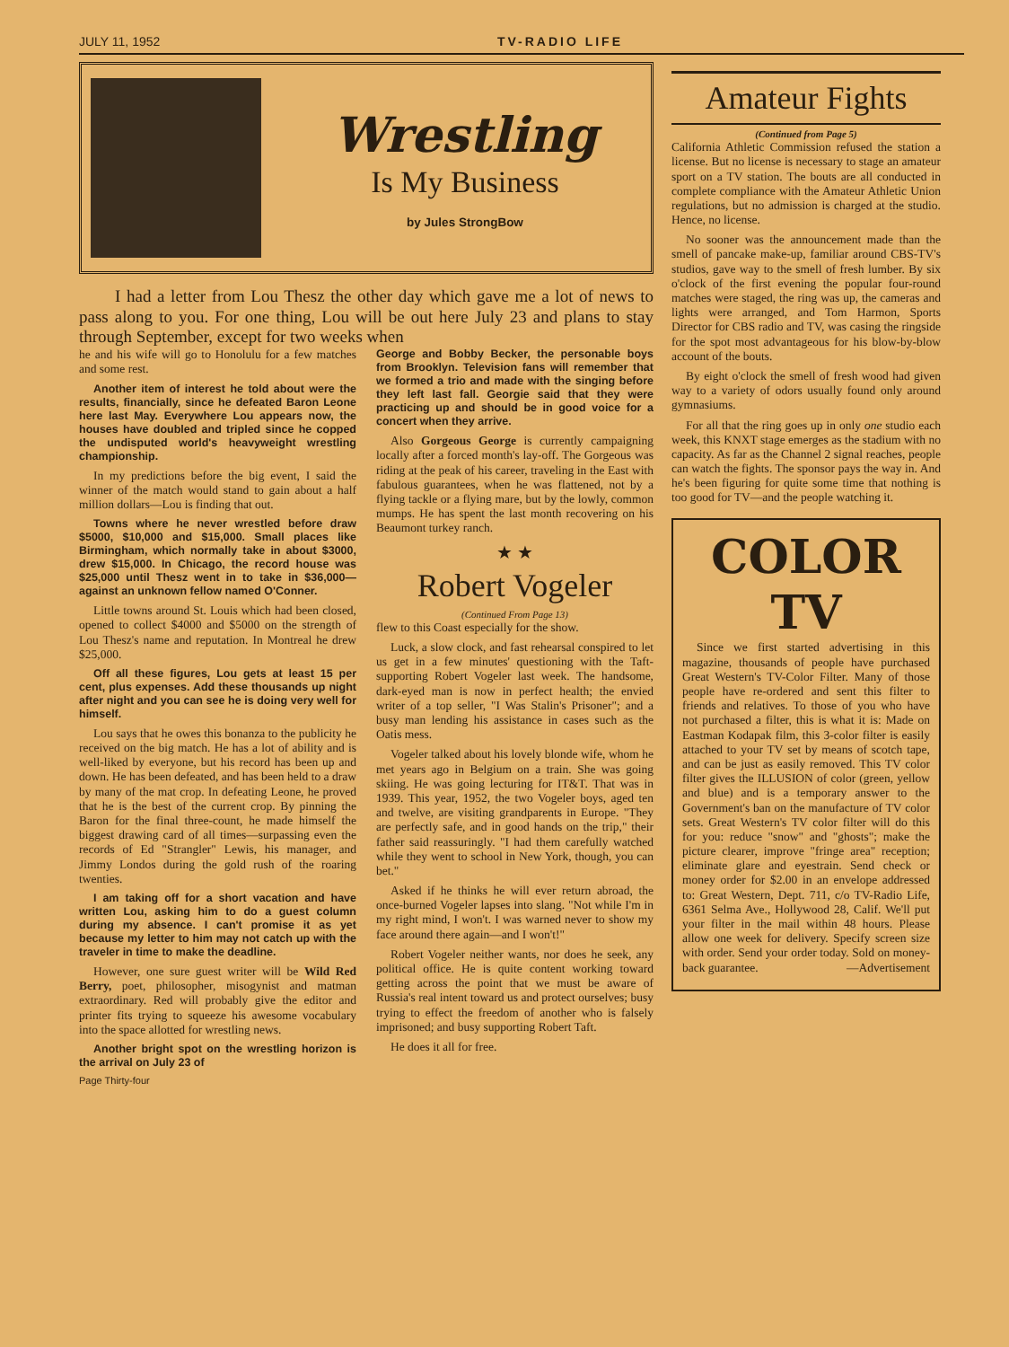JULY 11, 1952 TV-RADIO LIFE
Wrestling
Is My Business
by Jules StrongBow
I had a letter from Lou Thesz the other day which gave me a lot of news to pass along to you. For one thing, Lou will be out here July 23 and plans to stay through September, except for two weeks when
he and his wife will go to Honolulu for a few matches and some rest.
Another item of interest he told about were the results, financially, since he defeated Baron Leone here last May. Everywhere Lou appears now, the houses have doubled and tripled since he copped the undisputed world's heavyweight wrestling championship.
In my predictions before the big event, I said the winner of the match would stand to gain about a half million dollars—Lou is finding that out.
Towns where he never wrestled before draw $5000, $10,000 and $15,000. Small places like Birmingham, which normally take in about $3000, drew $15,000. In Chicago, the record house was $25,000 until Thesz went in to take in $36,000—against an unknown fellow named O'Conner.
Little towns around St. Louis which had been closed, opened to collect $4000 and $5000 on the strength of Lou Thesz's name and reputation. In Montreal he drew $25,000.
Off all these figures, Lou gets at least 15 per cent, plus expenses. Add these thousands up night after night and you can see he is doing very well for himself.
Lou says that he owes this bonanza to the publicity he received on the big match. He has a lot of ability and is well-liked by everyone, but his record has been up and down. He has been defeated, and has been held to a draw by many of the mat crop. In defeating Leone, he proved that he is the best of the current crop. By pinning the Baron for the final three-count, he made himself the biggest drawing card of all times—surpassing even the records of Ed "Strangler" Lewis, his manager, and Jimmy Londos during the gold rush of the roaring twenties.
I am taking off for a short vacation and have written Lou, asking him to do a guest column during my absence. I can't promise it as yet because my letter to him may not catch up with the traveler in time to make the deadline.
However, one sure guest writer will be Wild Red Berry, poet, philosopher, misogynist and matman extraordinary. Red will probably give the editor and printer fits trying to squeeze his awesome vocabulary into the space allotted for wrestling news.
Another bright spot on the wrestling horizon is the arrival on July 23 of
Page Thirty-four
George and Bobby Becker, the personable boys from Brooklyn. Television fans will remember that we formed a trio and made with the singing before they left last fall. Georgie said that they were practicing up and should be in good voice for a concert when they arrive.
Also Gorgeous George is currently campaigning locally after a forced month's lay-off. The Gorgeous was riding at the peak of his career, traveling in the East with fabulous guarantees, when he was flattened, not by a flying tackle or a flying mare, but by the lowly, common mumps. He has spent the last month recovering on his Beaumont turkey ranch.
★ ★
Robert Vogeler
(Continued From Page 13)
flew to this Coast especially for the show.
Luck, a slow clock, and fast rehearsal conspired to let us get in a few minutes' questioning with the Taft-supporting Robert Vogeler last week. The handsome, dark-eyed man is now in perfect health; the envied writer of a top seller, "I Was Stalin's Prisoner"; and a busy man lending his assistance in cases such as the Oatis mess.
Vogeler talked about his lovely blonde wife, whom he met years ago in Belgium on a train. She was going skiing. He was going lecturing for IT&T. That was in 1939. This year, 1952, the two Vogeler boys, aged ten and twelve, are visiting grandparents in Europe. "They are perfectly safe, and in good hands on the trip," their father said reassuringly. "I had them carefully watched while they went to school in New York, though, you can bet."
Asked if he thinks he will ever return abroad, the once-burned Vogeler lapses into slang. "Not while I'm in my right mind, I won't. I was warned never to show my face around there again—and I won't!"
Robert Vogeler neither wants, nor does he seek, any political office. He is quite content working toward getting across the point that we must be aware of Russia's real intent toward us and protect ourselves; busy trying to effect the freedom of another who is falsely imprisoned; and busy supporting Robert Taft.
He does it all for free.
Amateur Fights
(Continued from Page 5)
California Athletic Commission refused the station a license. But no license is necessary to stage an amateur sport on a TV station. The bouts are all conducted in complete compliance with the Amateur Athletic Union regulations, but no admission is charged at the studio. Hence, no license.
No sooner was the announcement made than the smell of pancake make-up, familiar around CBS-TV's studios, gave way to the smell of fresh lumber. By six o'clock of the first evening the popular four-round matches were staged, the ring was up, the cameras and lights were arranged, and Tom Harmon, Sports Director for CBS radio and TV, was casing the ringside for the spot most advantageous for his blow-by-blow account of the bouts.
By eight o'clock the smell of fresh wood had given way to a variety of odors usually found only around gymnasiums.
For all that the ring goes up in only one studio each week, this KNXT stage emerges as the stadium with no capacity. As far as the Channel 2 signal reaches, people can watch the fights. The sponsor pays the way in. And he's been figuring for quite some time that nothing is too good for TV—and the people watching it.
COLOR
TV
Since we first started advertising in this magazine, thousands of people have purchased Great Western's TV-Color Filter. Many of those people have re-ordered and sent this filter to friends and relatives. To those of you who have not purchased a filter, this is what it is: Made on Eastman Kodapak film, this 3-color filter is easily attached to your TV set by means of scotch tape, and can be just as easily removed. This TV color filter gives the ILLUSION of color (green, yellow and blue) and is a temporary answer to the Government's ban on the manufacture of TV color sets. Great Western's TV color filter will do this for you: reduce "snow" and "ghosts"; make the picture clearer, improve "fringe area" reception; eliminate glare and eyestrain. Send check or money order for $2.00 in an envelope addressed to: Great Western, Dept. 711, c/o TV-Radio Life, 6361 Selma Ave., Hollywood 28, Calif. We'll put your filter in the mail within 48 hours. Please allow one week for delivery. Specify screen size with order. Send your order today. Sold on money-back guarantee. —Advertisement